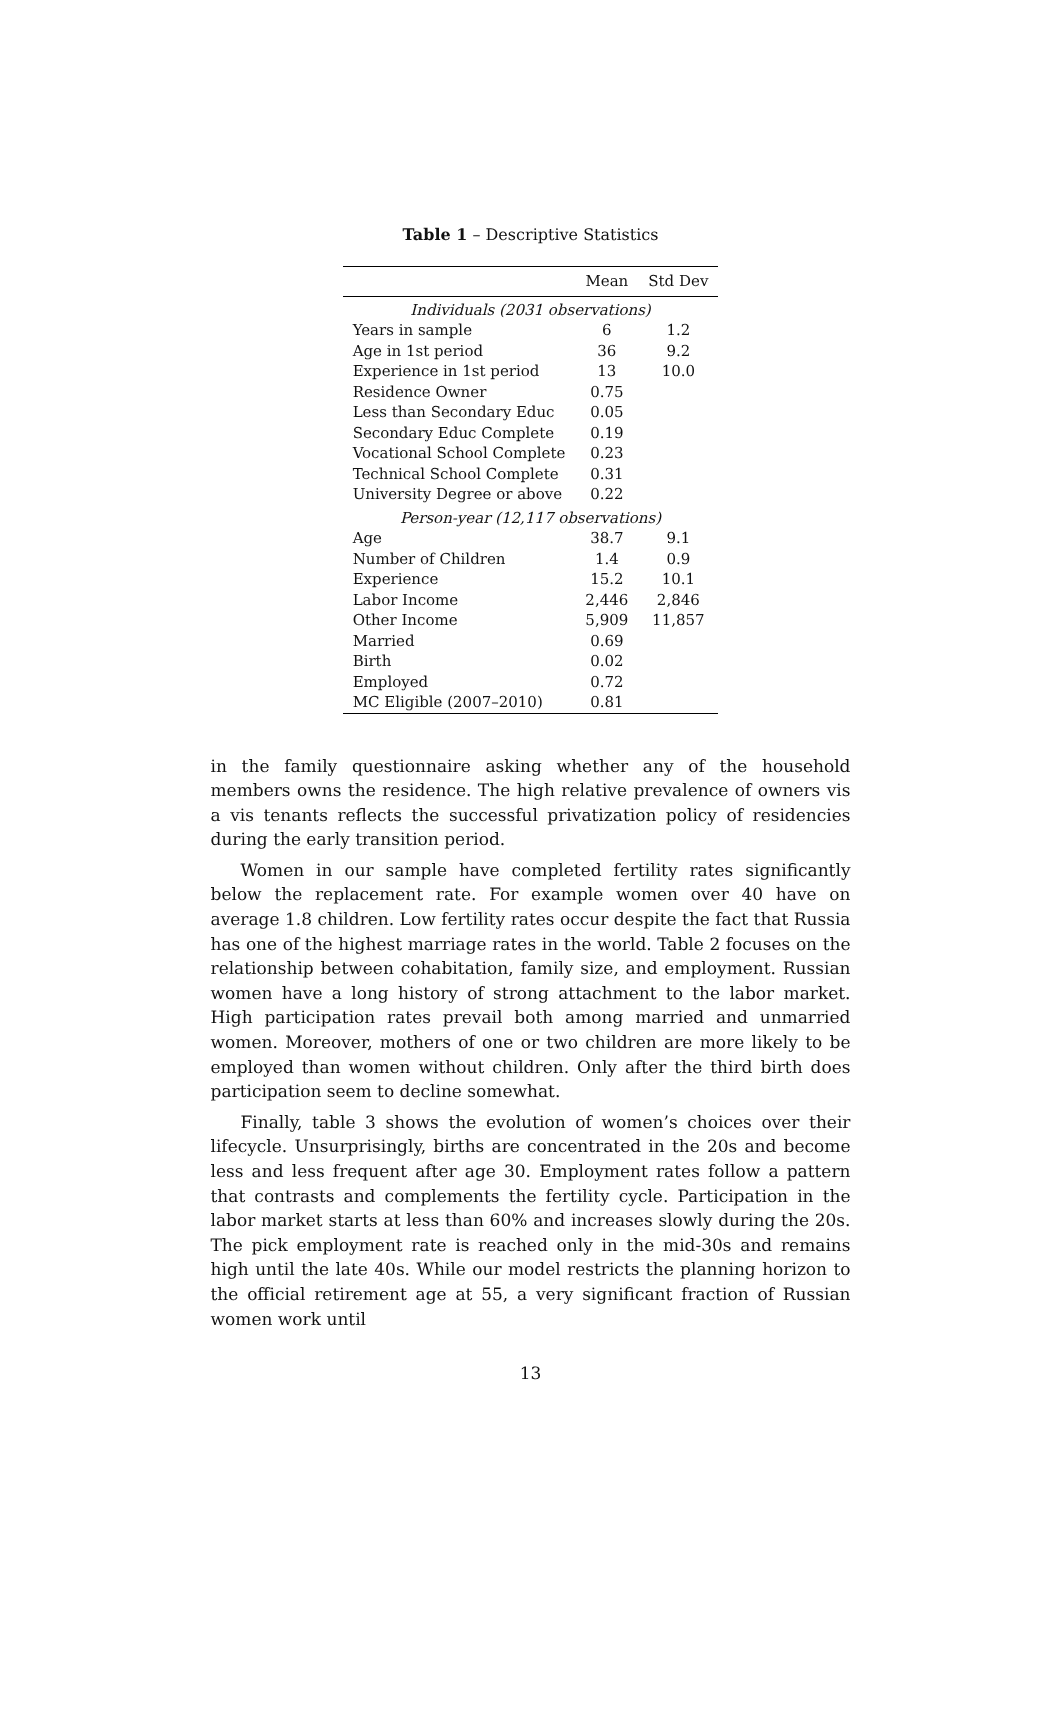Table 1 – Descriptive Statistics
| | Mean | Std Dev |
| --- | --- | --- |
| Individuals (2031 observations) | | |
| Years in sample | 6 | 1.2 |
| Age in 1st period | 36 | 9.2 |
| Experience in 1st period | 13 | 10.0 |
| Residence Owner | 0.75 | |
| Less than Secondary Educ | 0.05 | |
| Secondary Educ Complete | 0.19 | |
| Vocational School Complete | 0.23 | |
| Technical School Complete | 0.31 | |
| University Degree or above | 0.22 | |
| Person-year (12,117 observations) | | |
| Age | 38.7 | 9.1 |
| Number of Children | 1.4 | 0.9 |
| Experience | 15.2 | 10.1 |
| Labor Income | 2,446 | 2,846 |
| Other Income | 5,909 | 11,857 |
| Married | 0.69 | |
| Birth | 0.02 | |
| Employed | 0.72 | |
| MC Eligible (2007–2010) | 0.81 | |
in the family questionnaire asking whether any of the household members owns the residence. The high relative prevalence of owners vis a vis tenants reflects the successful privatization policy of residencies during the early transition period.
Women in our sample have completed fertility rates significantly below the replacement rate. For example women over 40 have on average 1.8 children. Low fertility rates occur despite the fact that Russia has one of the highest marriage rates in the world. Table 2 focuses on the relationship between cohabitation, family size, and employment. Russian women have a long history of strong attachment to the labor market. High participation rates prevail both among married and unmarried women. Moreover, mothers of one or two children are more likely to be employed than women without children. Only after the third birth does participation seem to decline somewhat.
Finally, table 3 shows the evolution of women’s choices over their lifecycle. Unsurprisingly, births are concentrated in the 20s and become less and less frequent after age 30. Employment rates follow a pattern that contrasts and complements the fertility cycle. Participation in the labor market starts at less than 60% and increases slowly during the 20s. The pick employment rate is reached only in the mid-30s and remains high until the late 40s. While our model restricts the planning horizon to the official retirement age at 55, a very significant fraction of Russian women work until
13